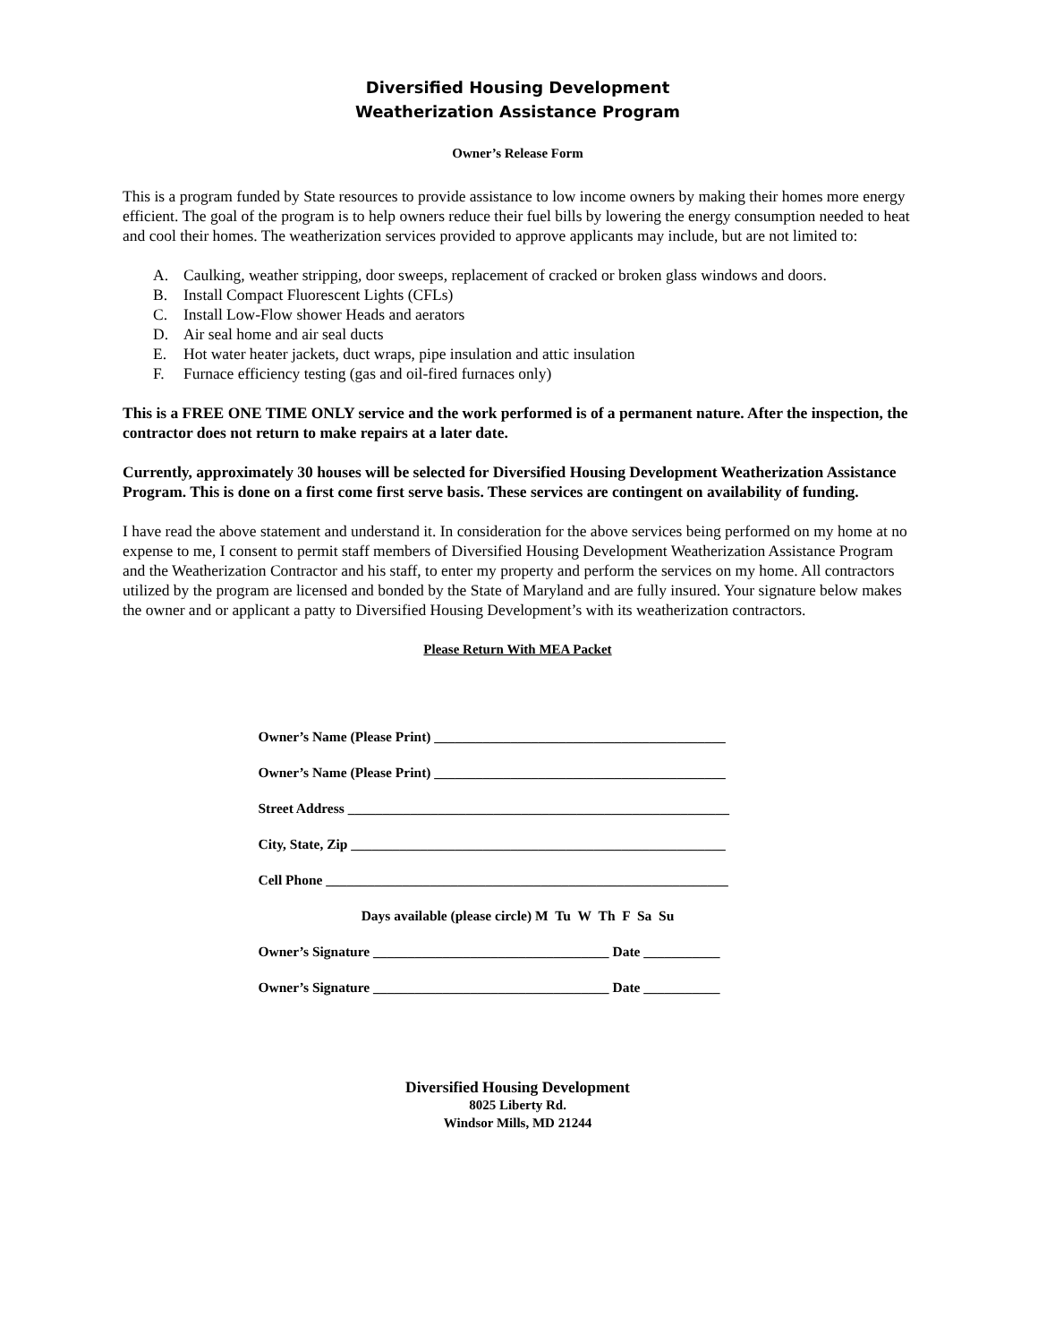Diversified Housing Development
Weatherization Assistance Program
Owner’s Release Form
This is a program funded by State resources to provide assistance to low income owners by making their homes more energy efficient. The goal of the program is to help owners reduce their fuel bills by lowering the energy consumption needed to heat and cool their homes. The weatherization services provided to approve applicants may include, but are not limited to:
A. Caulking, weather stripping, door sweeps, replacement of cracked or broken glass windows and doors.
B. Install Compact Fluorescent Lights (CFLs)
C. Install Low-Flow shower Heads and aerators
D. Air seal home and air seal ducts
E. Hot water heater jackets, duct wraps, pipe insulation and attic insulation
F. Furnace efficiency testing (gas and oil-fired furnaces only)
This is a FREE ONE TIME ONLY service and the work performed is of a permanent nature. After the inspection, the contractor does not return to make repairs at a later date.
Currently, approximately 30 houses will be selected for Diversified Housing Development Weatherization Assistance Program. This is done on a first come first serve basis. These services are contingent on availability of funding.
I have read the above statement and understand it. In consideration for the above services being performed on my home at no expense to me, I consent to permit staff members of Diversified Housing Development Weatherization Assistance Program and the Weatherization Contractor and his staff, to enter my property and perform the services on my home. All contractors utilized by the program are licensed and bonded by the State of Maryland and are fully insured. Your signature below makes the owner and or applicant a patty to Diversified Housing Development’s with its weatherization contractors.
Please Return With MEA Packet
Owner’s Name (Please Print) __________________________________________
Owner’s Name (Please Print) __________________________________________
Street Address _______________________________________________________
City, State, Zip ______________________________________________________
Cell Phone __________________________________________________________
Days available (please circle) M Tu W Th F Sa Su
Owner’s Signature __________________________________ Date ___________
Owner’s Signature __________________________________ Date ___________
Diversified Housing Development
8025 Liberty Rd.
Windsor Mills, MD 21244